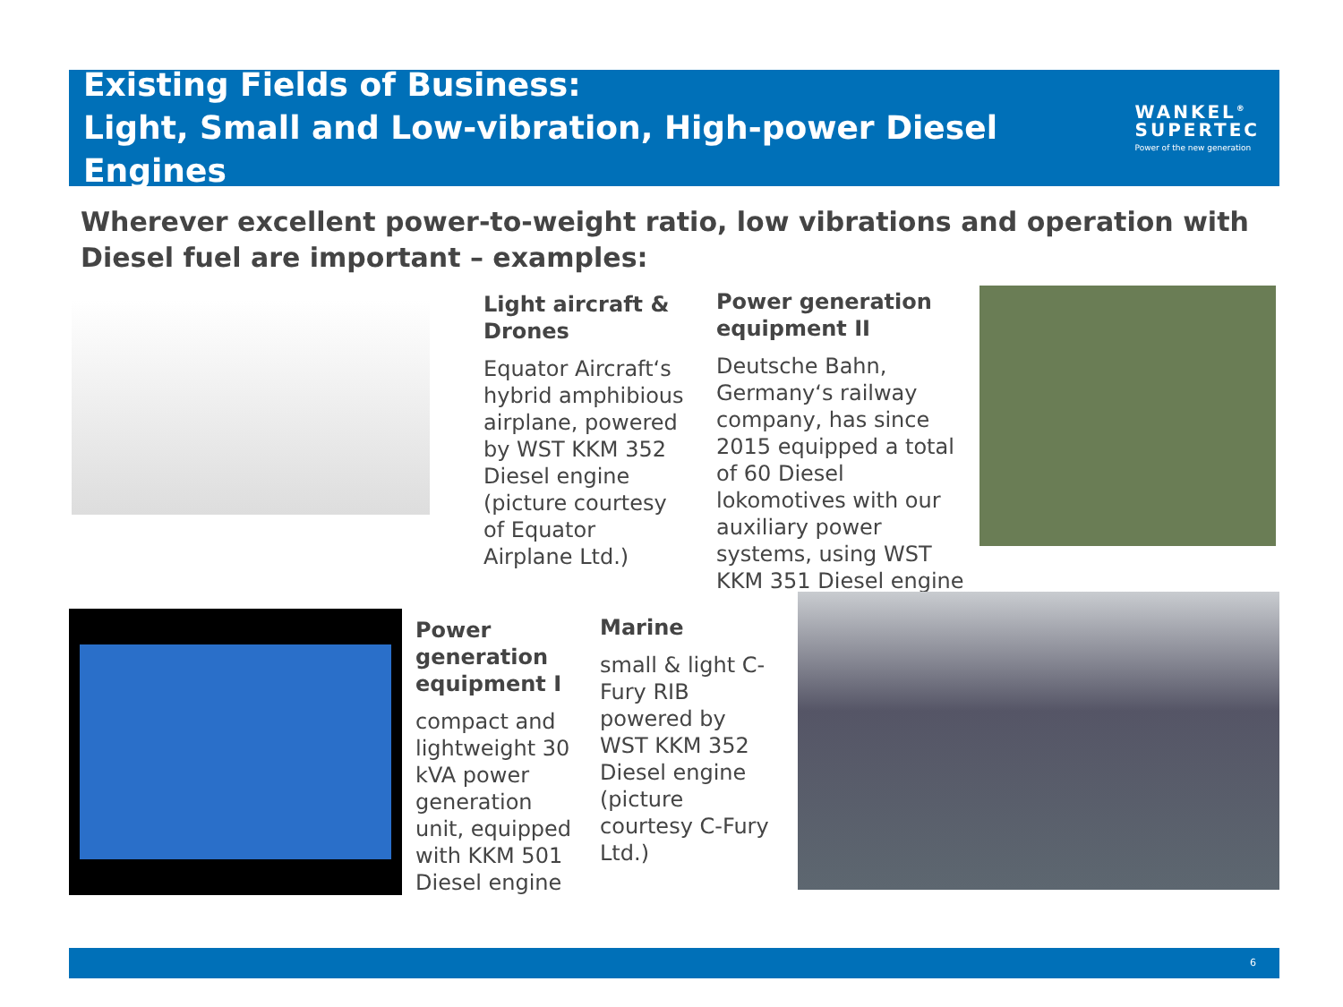Existing Fields of Business:
Light, Small and Low-vibration, High-power Diesel Engines
WANKEL<sup>®</sup>
SUPERTEC
Power of the new generation
Wherever excellent power-to-weight ratio, low vibrations and operation with Diesel fuel are important – examples:
Light aircraft & Drones
Equator Aircraft‘s hybrid amphibious airplane, powered by WST KKM 352 Diesel engine (picture courtesy of Equator Airplane Ltd.)
Power generation equipment II
Deutsche Bahn, Germany‘s railway company, has since 2015 equipped a total of 60 Diesel lokomotives with our auxiliary power systems, using WST KKM 351 Diesel engine
Power generation equipment I
compact and lightweight 30 kVA power generation unit, equipped with KKM 501 Diesel engine
Marine
small & light C-Fury RIB powered by WST KKM 352 Diesel engine (picture courtesy C-Fury Ltd.)
6